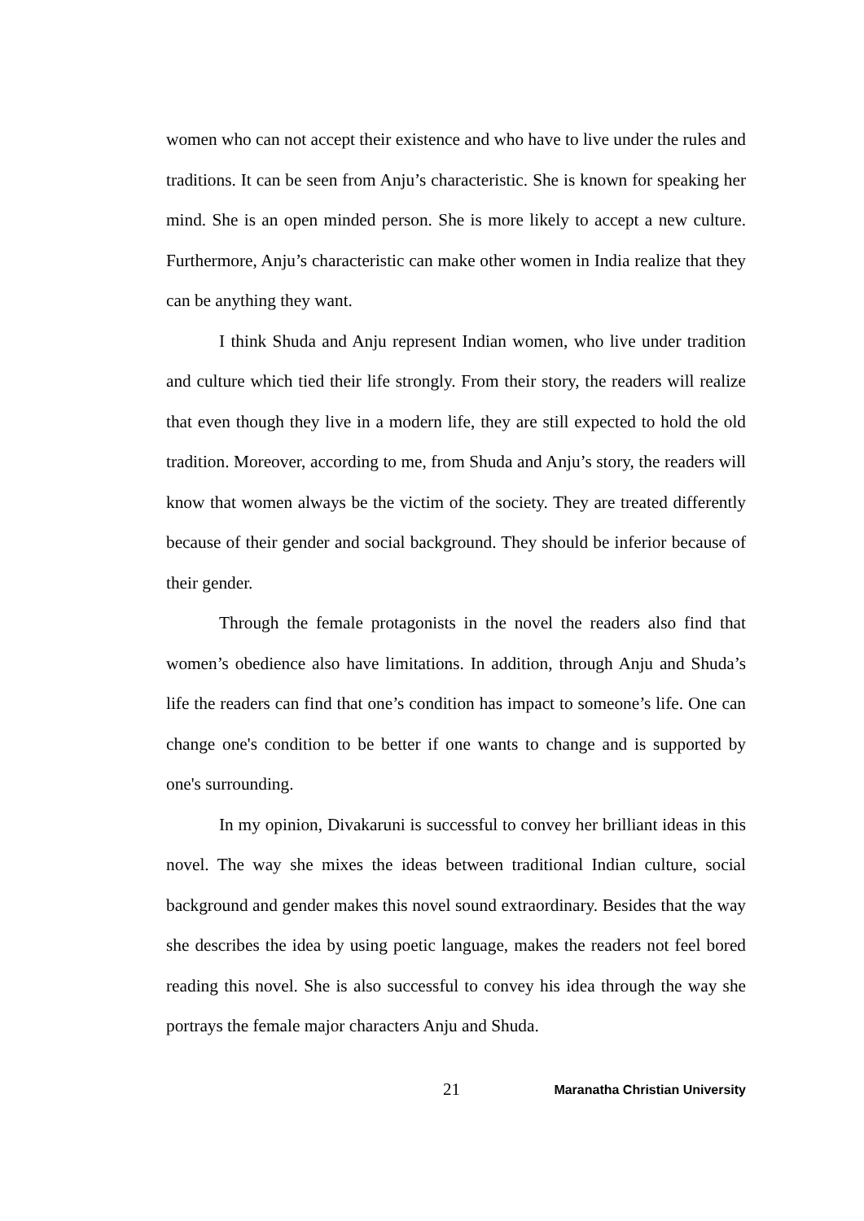women who can not accept their existence and who have to live under the rules and traditions. It can be seen from Anju’s characteristic. She is known for speaking her mind. She is an open minded person. She is more likely to accept a new culture. Furthermore, Anju’s characteristic can make other women in India realize that they can be anything they want.
I think Shuda and Anju represent Indian women, who live under tradition and culture which tied their life strongly. From their story, the readers will realize that even though they live in a modern life, they are still expected to hold the old tradition. Moreover, according to me, from Shuda and Anju’s story, the readers will know that women always be the victim of the society. They are treated differently because of their gender and social background. They should be inferior because of their gender.
Through the female protagonists in the novel the readers also find that women’s obedience also have limitations. In addition, through Anju and Shuda’s life the readers can find that one’s condition has impact to someone’s life. One can change one's condition to be better if one wants to change and is supported by one's surrounding.
In my opinion, Divakaruni is successful to convey her brilliant ideas in this novel. The way she mixes the ideas between traditional Indian culture, social background and gender makes this novel sound extraordinary. Besides that the way she describes the idea by using poetic language, makes the readers not feel bored reading this novel. She is also successful to convey his idea through the way she portrays the female major characters Anju and Shuda.
21 Maranatha Christian University